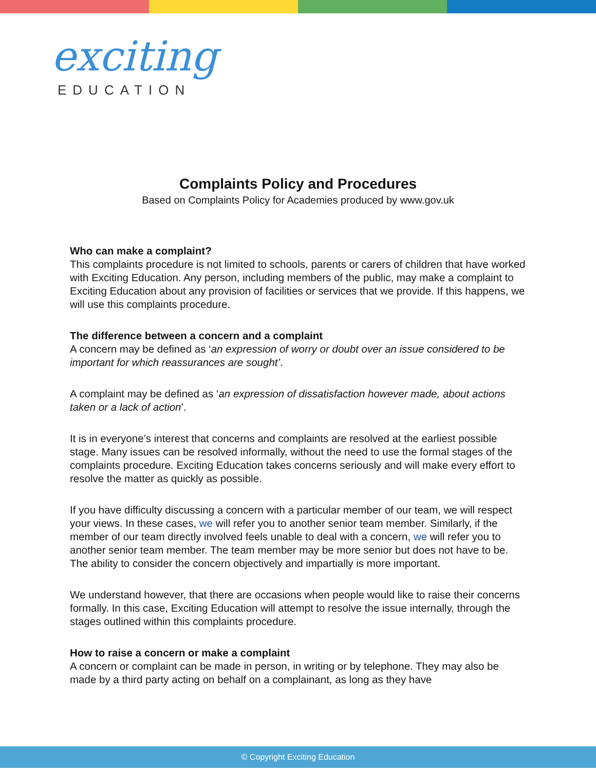exciting
EDUCATION
Complaints Policy and Procedures
Based on Complaints Policy for Academies produced by www.gov.uk
Who can make a complaint?
This complaints procedure is not limited to schools, parents or carers of children that have worked with Exciting Education. Any person, including members of the public, may make a complaint to Exciting Education about any provision of facilities or services that we provide. If this happens, we will use this complaints procedure.
The difference between a concern and a complaint
A concern may be defined as ‘an expression of worry or doubt over an issue considered to be important for which reassurances are sought’.
A complaint may be defined as ‘an expression of dissatisfaction however made, about actions taken or a lack of action’.
It is in everyone’s interest that concerns and complaints are resolved at the earliest possible stage. Many issues can be resolved informally, without the need to use the formal stages of the complaints procedure. Exciting Education takes concerns seriously and will make every effort to resolve the matter as quickly as possible.
If you have difficulty discussing a concern with a particular member of our team, we will respect your views. In these cases, we will refer you to another senior team member. Similarly, if the member of our team directly involved feels unable to deal with a concern, we will refer you to another senior team member. The team member may be more senior but does not have to be. The ability to consider the concern objectively and impartially is more important.
We understand however, that there are occasions when people would like to raise their concerns formally. In this case, Exciting Education will attempt to resolve the issue internally, through the stages outlined within this complaints procedure.
How to raise a concern or make a complaint
A concern or complaint can be made in person, in writing or by telephone. They may also be made by a third party acting on behalf on a complainant, as long as they have
© Copyright Exciting Education